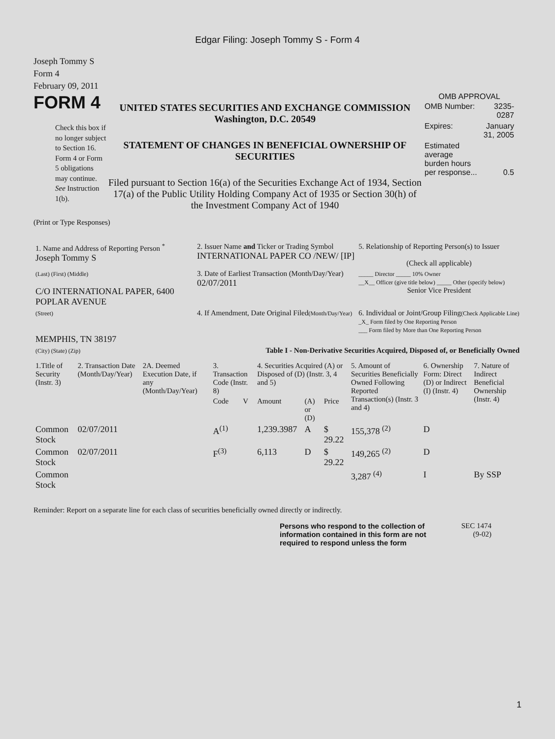Edgar Filing: Joseph Tommy S - Form 4
Joseph Tommy S
Form 4
February 09, 2011
FORM 4
Check this box if no longer subject to Section 16. Form 4 or Form 5 obligations may continue. See Instruction 1(b).
UNITED STATES SECURITIES AND EXCHANGE COMMISSION
Washington, D.C. 20549
STATEMENT OF CHANGES IN BENEFICIAL OWNERSHIP OF SECURITIES
Filed pursuant to Section 16(a) of the Securities Exchange Act of 1934, Section 17(a) of the Public Utility Holding Company Act of 1935 or Section 30(h) of the Investment Company Act of 1940
OMB APPROVAL
| OMB Number: | 3235-0287 |
| Expires: | January 31, 2005 |
| Estimated average burden hours per response... | 0.5 |
(Print or Type Responses)
| 1. Name and Address of Reporting Person <sup>*</sup> Joseph Tommy S | 2. Issuer Name and Ticker or Trading Symbol INTERNATIONAL PAPER CO /NEW/ [IP] | 5. Relationship of Reporting Person(s) to Issuer (Check all applicable) |
| (Last) (First) (Middle) C/O INTERNATIONAL PAPER, 6400 POPLAR AVENUE | 3. Date of Earliest Transaction (Month/Day/Year) 02/07/2011 | _____ Director _____ 10% Owner __X__ Officer (give title below) _____ Other (specify below) Senior Vice President |
| (Street) MEMPHIS, TN 38197 | 4. If Amendment, Date Original Filed (Month/Day/Year) | 6. Individual or Joint/Group Filing (Check Applicable Line) _X_ Form filed by One Reporting Person ___ Form filed by More than One Reporting Person |
| (City) (State) (Zip) | Table I - Non-Derivative Securities Acquired, Disposed of, or Beneficially Owned | |
| 1.Title of Security (Instr. 3) | 2. Transaction Date (Month/Day/Year) | 2A. Deemed Execution Date, if any (Month/Day/Year) | 3. Transaction Code (Instr. 8) | | 4. Securities Acquired (A) or Disposed of (D) (Instr. 3, 4 and 5) | | | 5. Amount of Securities Beneficially Owned Following Reported Transaction(s) (Instr. 3 and 4) | 6. Ownership Form: Direct (D) or Indirect (I) (Instr. 4) | 7. Nature of Indirect Beneficial Ownership (Instr. 4) |
| --- | --- | --- | --- | --- | --- | --- | --- | --- | --- | --- |
| | | | Code | V | Amount | (A) or (D) | Price | | | |
| Common Stock | 02/07/2011 | | A<sup>(1)</sup> | | 1,239.3987 | A | $ 29.22 | 155,378 <sup>(2)</sup> | D | |
| Common Stock | 02/07/2011 | | F<sup>(3)</sup> | | 6,113 | D | $ 29.22 | 149,265 <sup>(2)</sup> | D | |
| Common Stock | | | | | | | | 3,287 <sup>(4)</sup> | I | By SSP |
Reminder: Report on a separate line for each class of securities beneficially owned directly or indirectly.
Persons who respond to the collection of information contained in this form are not required to respond unless the form
SEC 1474 (9-02)
1